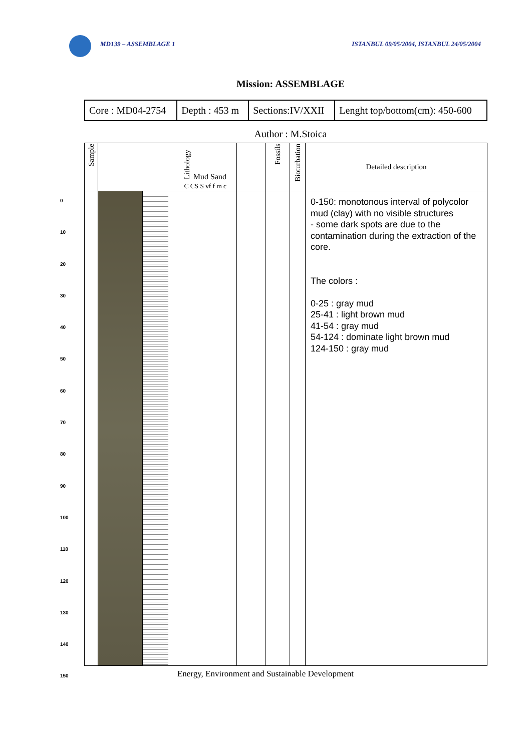MD139 – ASSEMBLAGE 1 ISTANBUL 09/05/2004, ISTANBUL 24/05/2004
Mission: ASSEMBLAGE
| Core : MD04-2754 | Depth : 453 m | Sections:IV/XXII | Lenght top/bottom(cm): 450-600 |
Author : M.Stoica
0
10
20
30
40
50
60
70
80
90
100
110
120
130
140
150
| Sample | Lithology Mud Sand C CS S vf f m c | | | Fossils | Bioturbation | Detailed description |
| --- | --- | --- | --- | --- | --- | --- |
| | | | | | | 0-150: monotonous interval of polycolor mud (clay) with no visible structures - some dark spots are due to the contamination during the extraction of the core. The colors : 0-25 : gray mud 25-41 : light brown mud 41-54 : gray mud 54-124 : dominate light brown mud 124-150 : gray mud |
Energy, Environment and Sustainable Development